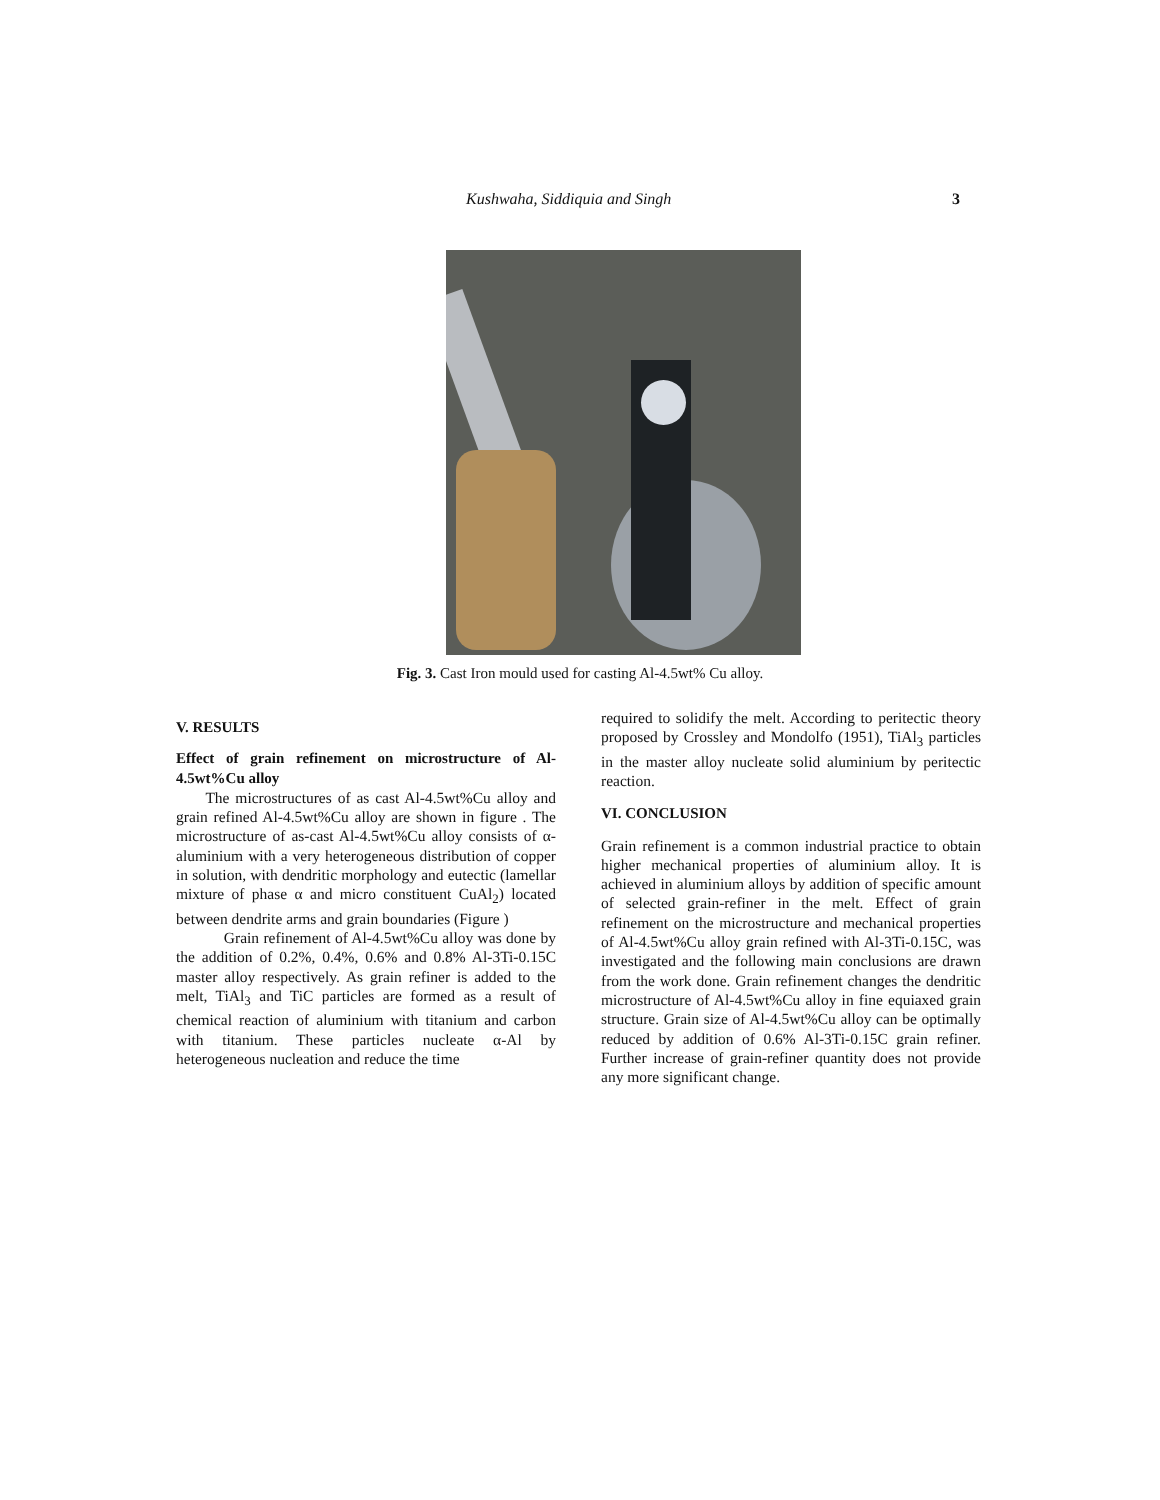Kushwaha, Siddiquia and Singh 3
Fig. 3. Cast Iron mould used for casting Al-4.5wt% Cu alloy.
V. RESULTS
Effect of grain refinement on microstructure of Al-4.5wt%Cu alloy
The microstructures of as cast Al-4.5wt%Cu alloy and grain refined Al-4.5wt%Cu alloy are shown in figure . The microstructure of as-cast Al-4.5wt%Cu alloy consists of α-aluminium with a very heterogeneous distribution of copper in solution, with dendritic morphology and eutectic (lamellar mixture of phase α and micro constituent CuAl<sub>2</sub>) located between dendrite arms and grain boundaries (Figure )
Grain refinement of Al-4.5wt%Cu alloy was done by the addition of 0.2%, 0.4%, 0.6% and 0.8% Al-3Ti-0.15C master alloy respectively. As grain refiner is added to the melt, TiAl<sub>3</sub> and TiC particles are formed as a result of chemical reaction of aluminium with titanium and carbon with titanium. These particles nucleate α-Al by heterogeneous nucleation and reduce the time
required to solidify the melt. According to peritectic theory proposed by Crossley and Mondolfo (1951), TiAl<sub>3</sub> particles in the master alloy nucleate solid aluminium by peritectic reaction.
VI. CONCLUSION
Grain refinement is a common industrial practice to obtain higher mechanical properties of aluminium alloy. It is achieved in aluminium alloys by addition of specific amount of selected grain-refiner in the melt. Effect of grain refinement on the microstructure and mechanical properties of Al-4.5wt%Cu alloy grain refined with Al-3Ti-0.15C, was investigated and the following main conclusions are drawn from the work done. Grain refinement changes the dendritic microstructure of Al-4.5wt%Cu alloy in fine equiaxed grain structure. Grain size of Al-4.5wt%Cu alloy can be optimally reduced by addition of 0.6% Al-3Ti-0.15C grain refiner. Further increase of grain-refiner quantity does not provide any more significant change.